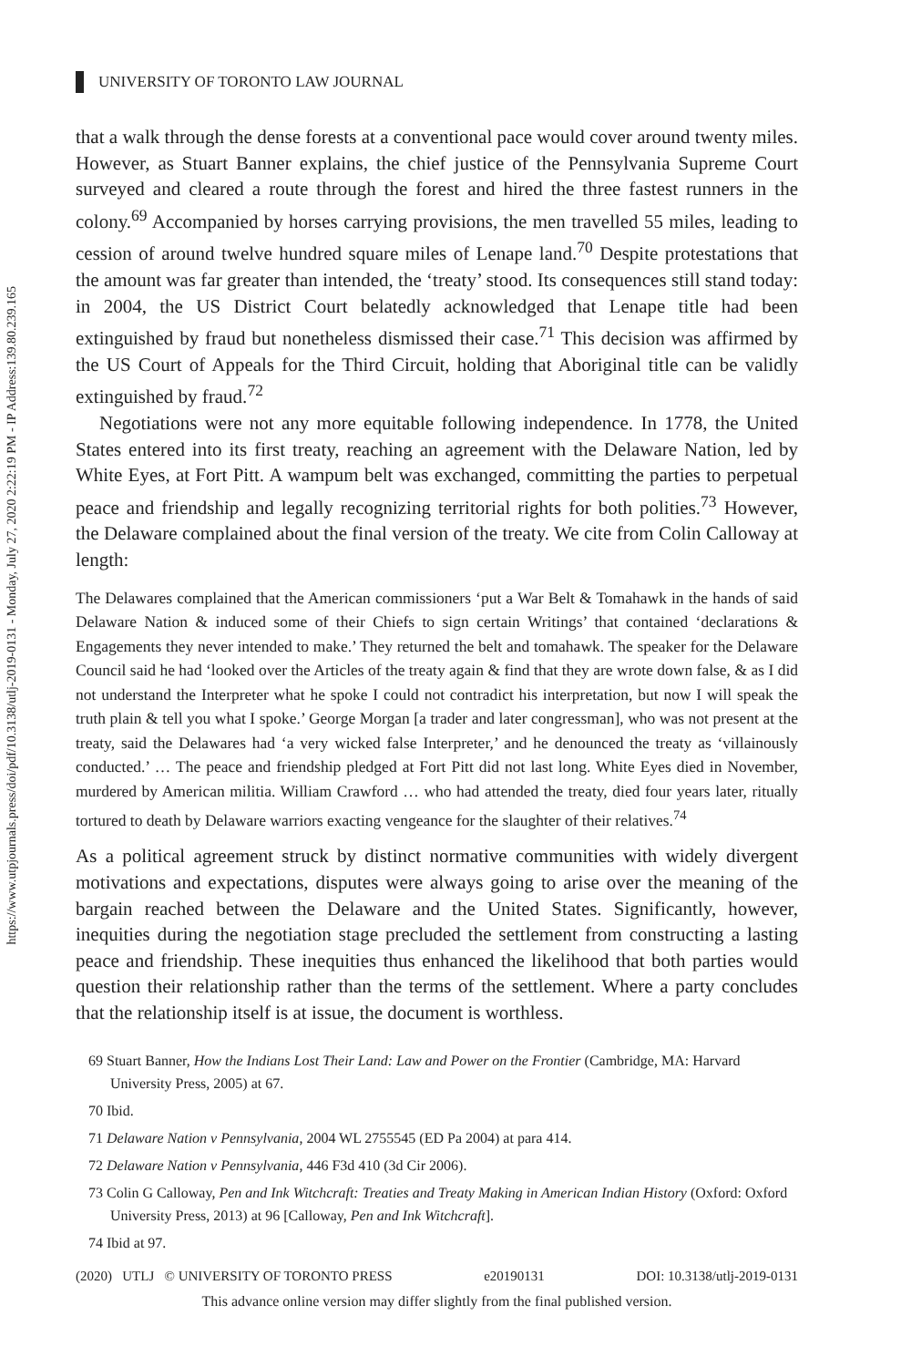https://www.utpjournals.press/doi/pdf/10.3138/utlj-2019-0131 - Monday, July 27, 2020 2:22:19 PM - IP Address:139.80.239.165
UNIVERSITY OF TORONTO LAW JOURNAL
that a walk through the dense forests at a conventional pace would cover around twenty miles. However, as Stuart Banner explains, the chief justice of the Pennsylvania Supreme Court surveyed and cleared a route through the forest and hired the three fastest runners in the colony.<sup>69</sup> Accompanied by horses carrying provisions, the men travelled 55 miles, leading to cession of around twelve hundred square miles of Lenape land.<sup>70</sup> Despite protestations that the amount was far greater than intended, the ‘treaty’ stood. Its consequences still stand today: in 2004, the US District Court belatedly acknowledged that Lenape title had been extinguished by fraud but nonetheless dismissed their case.<sup>71</sup> This decision was affirmed by the US Court of Appeals for the Third Circuit, holding that Aboriginal title can be validly extinguished by fraud.<sup>72</sup>
Negotiations were not any more equitable following independence. In 1778, the United States entered into its first treaty, reaching an agreement with the Delaware Nation, led by White Eyes, at Fort Pitt. A wampum belt was exchanged, committing the parties to perpetual peace and friendship and legally recognizing territorial rights for both polities.<sup>73</sup> However, the Delaware complained about the final version of the treaty. We cite from Colin Calloway at length:
The Delawares complained that the American commissioners ‘put a War Belt & Tomahawk in the hands of said Delaware Nation & induced some of their Chiefs to sign certain Writings’ that contained ‘declarations & Engagements they never intended to make.’ They returned the belt and tomahawk. The speaker for the Delaware Council said he had ‘looked over the Articles of the treaty again & find that they are wrote down false, & as I did not understand the Interpreter what he spoke I could not contradict his interpretation, but now I will speak the truth plain & tell you what I spoke.’ George Morgan [a trader and later congressman], who was not present at the treaty, said the Delawares had ‘a very wicked false Interpreter,’ and he denounced the treaty as ‘villainously conducted.’ … The peace and friendship pledged at Fort Pitt did not last long. White Eyes died in November, murdered by American militia. William Crawford … who had attended the treaty, died four years later, ritually tortured to death by Delaware warriors exacting vengeance for the slaughter of their relatives.<sup>74</sup>
As a political agreement struck by distinct normative communities with widely divergent motivations and expectations, disputes were always going to arise over the meaning of the bargain reached between the Delaware and the United States. Significantly, however, inequities during the negotiation stage precluded the settlement from constructing a lasting peace and friendship. These inequities thus enhanced the likelihood that both parties would question their relationship rather than the terms of the settlement. Where a party concludes that the relationship itself is at issue, the document is worthless.
69 Stuart Banner, How the Indians Lost Their Land: Law and Power on the Frontier (Cambridge, MA: Harvard University Press, 2005) at 67.
70 Ibid.
71 Delaware Nation v Pennsylvania, 2004 WL 2755545 (ED Pa 2004) at para 414.
72 Delaware Nation v Pennsylvania, 446 F3d 410 (3d Cir 2006).
73 Colin G Calloway, Pen and Ink Witchcraft: Treaties and Treaty Making in American Indian History (Oxford: Oxford University Press, 2013) at 96 [Calloway, Pen and Ink Witchcraft].
74 Ibid at 97.
(2020) UTLJ © UNIVERSITY OF TORONTO PRESS e20190131 DOI: 10.3138/utlj-2019-0131
This advance online version may differ slightly from the final published version.